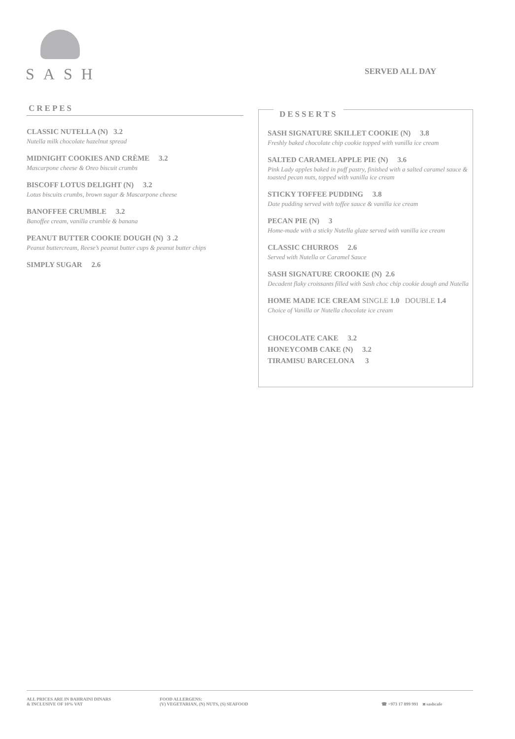SASH
SERVED ALL DAY
CREPES
CLASSIC NUTELLA (N) 3.2
Nutella milk chocolate hazelnut spread
MIDNIGHT COOKIES AND CRÈME 3.2
Mascarpone cheese & Oreo biscuit crumbs
BISCOFF LOTUS DELIGHT (N) 3.2
Lotus biscuits crumbs, brown sugar & Mascarpone cheese
BANOFFEE CRUMBLE 3.2
Banoffee cream, vanilla crumble & banana
PEANUT BUTTER COOKIE DOUGH (N) 3 .2
Peanut buttercream, Reese’s peanut butter cups & peanut butter chips
SIMPLY SUGAR 2.6
DESSERTS
SASH SIGNATURE SKILLET COOKIE (N) 3.8
Freshly baked chocolate chip cookie topped with vanilla ice cream
SALTED CARAMEL APPLE PIE (N) 3.6
Pink Lady apples baked in puff pastry, finished with a salted caramel sauce & toasted pecan nuts, topped with vanilla ice cream
STICKY TOFFEE PUDDING 3.8
Date pudding served with toffee sauce & vanilla ice cream
PECAN PIE (N) 3
Home-made with a sticky Nutella glaze served with vanilla ice cream
CLASSIC CHURROS 2.6
Served with Nutella or Caramel Sauce
SASH SIGNATURE CROOKIE (N) 2.6
Decadent flaky croissants filled with Sash choc chip cookie dough and Nutella
HOME MADE ICE CREAM SINGLE 1.0 DOUBLE 1.4
Choice of Vanilla or Nutella chocolate ice cream
CHOCOLATE CAKE 3.2
HONEYCOMB CAKE (N) 3.2
TIRAMISU BARCELONA 3
ALL PRICES ARE IN BAHRAINI DINARS
& INCLUSIVE OF 10% VAT
FOOD ALLERGENS:
(V) VEGETARIAN, (N) NUTS, (S) SEAFOOD
☎ +973 17 899 991 ◙ sashcafe